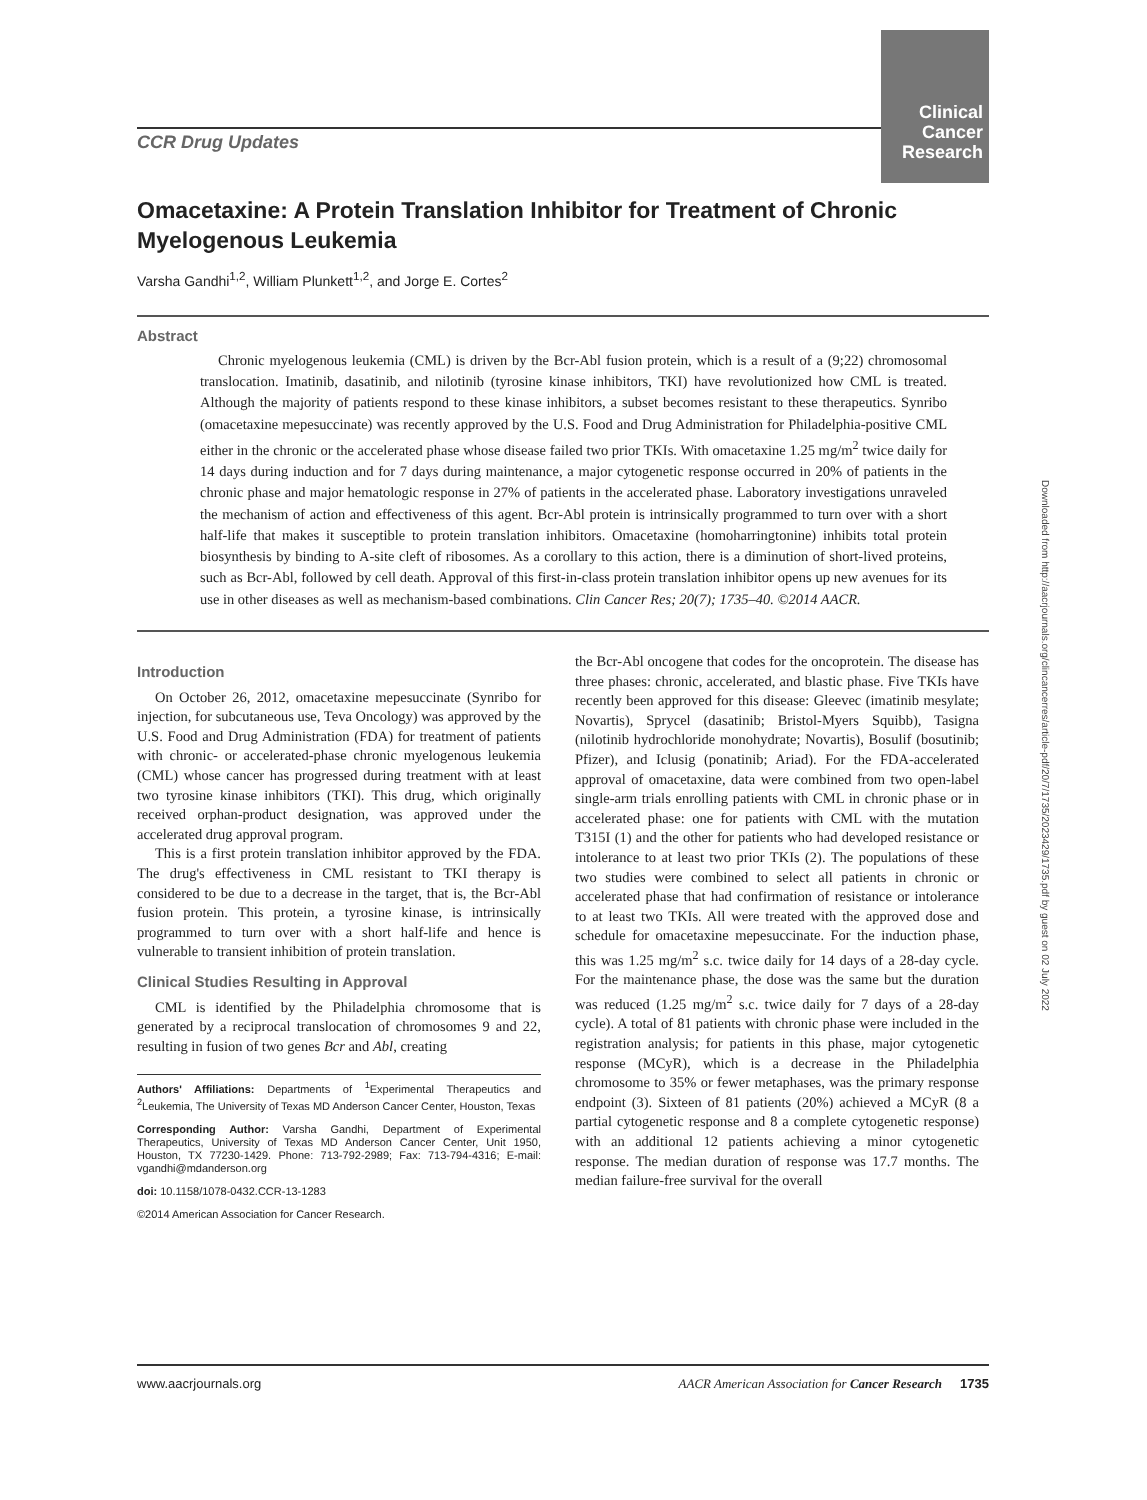CCR Drug Updates
Clinical
Cancer
Research
Omacetaxine: A Protein Translation Inhibitor for Treatment of Chronic Myelogenous Leukemia
Varsha Gandhi<sup>1,2</sup>, William Plunkett<sup>1,2</sup>, and Jorge E. Cortes<sup>2</sup>
Abstract
Chronic myelogenous leukemia (CML) is driven by the Bcr-Abl fusion protein, which is a result of a (9;22) chromosomal translocation. Imatinib, dasatinib, and nilotinib (tyrosine kinase inhibitors, TKI) have revolutionized how CML is treated. Although the majority of patients respond to these kinase inhibitors, a subset becomes resistant to these therapeutics. Synribo (omacetaxine mepesuccinate) was recently approved by the U.S. Food and Drug Administration for Philadelphia-positive CML either in the chronic or the accelerated phase whose disease failed two prior TKIs. With omacetaxine 1.25 mg/m<sup>2</sup> twice daily for 14 days during induction and for 7 days during maintenance, a major cytogenetic response occurred in 20% of patients in the chronic phase and major hematologic response in 27% of patients in the accelerated phase. Laboratory investigations unraveled the mechanism of action and effectiveness of this agent. Bcr-Abl protein is intrinsically programmed to turn over with a short half-life that makes it susceptible to protein translation inhibitors. Omacetaxine (homoharringtonine) inhibits total protein biosynthesis by binding to A-site cleft of ribosomes. As a corollary to this action, there is a diminution of short-lived proteins, such as Bcr-Abl, followed by cell death. Approval of this first-in-class protein translation inhibitor opens up new avenues for its use in other diseases as well as mechanism-based combinations. Clin Cancer Res; 20(7); 1735–40. ©2014 AACR.
Introduction
On October 26, 2012, omacetaxine mepesuccinate (Synribo for injection, for subcutaneous use, Teva Oncology) was approved by the U.S. Food and Drug Administration (FDA) for treatment of patients with chronic- or accelerated-phase chronic myelogenous leukemia (CML) whose cancer has progressed during treatment with at least two tyrosine kinase inhibitors (TKI). This drug, which originally received orphan-product designation, was approved under the accelerated drug approval program.
This is a first protein translation inhibitor approved by the FDA. The drug's effectiveness in CML resistant to TKI therapy is considered to be due to a decrease in the target, that is, the Bcr-Abl fusion protein. This protein, a tyrosine kinase, is intrinsically programmed to turn over with a short half-life and hence is vulnerable to transient inhibition of protein translation.
Clinical Studies Resulting in Approval
CML is identified by the Philadelphia chromosome that is generated by a reciprocal translocation of chromosomes 9 and 22, resulting in fusion of two genes Bcr and Abl, creating
Authors' Affiliations: Departments of <sup>1</sup>Experimental Therapeutics and <sup>2</sup>Leukemia, The University of Texas MD Anderson Cancer Center, Houston, Texas
Corresponding Author: Varsha Gandhi, Department of Experimental Therapeutics, University of Texas MD Anderson Cancer Center, Unit 1950, Houston, TX 77230-1429. Phone: 713-792-2989; Fax: 713-794-4316; E-mail: vgandhi@mdanderson.org
doi: 10.1158/1078-0432.CCR-13-1283
©2014 American Association for Cancer Research.
the Bcr-Abl oncogene that codes for the oncoprotein. The disease has three phases: chronic, accelerated, and blastic phase. Five TKIs have recently been approved for this disease: Gleevec (imatinib mesylate; Novartis), Sprycel (dasatinib; Bristol-Myers Squibb), Tasigna (nilotinib hydrochloride monohydrate; Novartis), Bosulif (bosutinib; Pfizer), and Iclusig (ponatinib; Ariad). For the FDA-accelerated approval of omacetaxine, data were combined from two open-label single-arm trials enrolling patients with CML in chronic phase or in accelerated phase: one for patients with CML with the mutation T315I (1) and the other for patients who had developed resistance or intolerance to at least two prior TKIs (2). The populations of these two studies were combined to select all patients in chronic or accelerated phase that had confirmation of resistance or intolerance to at least two TKIs. All were treated with the approved dose and schedule for omacetaxine mepesuccinate. For the induction phase, this was 1.25 mg/m<sup>2</sup> s.c. twice daily for 14 days of a 28-day cycle. For the maintenance phase, the dose was the same but the duration was reduced (1.25 mg/m<sup>2</sup> s.c. twice daily for 7 days of a 28-day cycle). A total of 81 patients with chronic phase were included in the registration analysis; for patients in this phase, major cytogenetic response (MCyR), which is a decrease in the Philadelphia chromosome to 35% or fewer metaphases, was the primary response endpoint (3). Sixteen of 81 patients (20%) achieved a MCyR (8 a partial cytogenetic response and 8 a complete cytogenetic response) with an additional 12 patients achieving a minor cytogenetic response. The median duration of response was 17.7 months. The median failure-free survival for the overall
Downloaded from http://aacrjournals.org/clincancerres/article-pdf/20/7/1735/2023429/1735.pdf by guest on 02 July 2022
www.aacrjournals.org AACR American Association for Cancer Research 1735